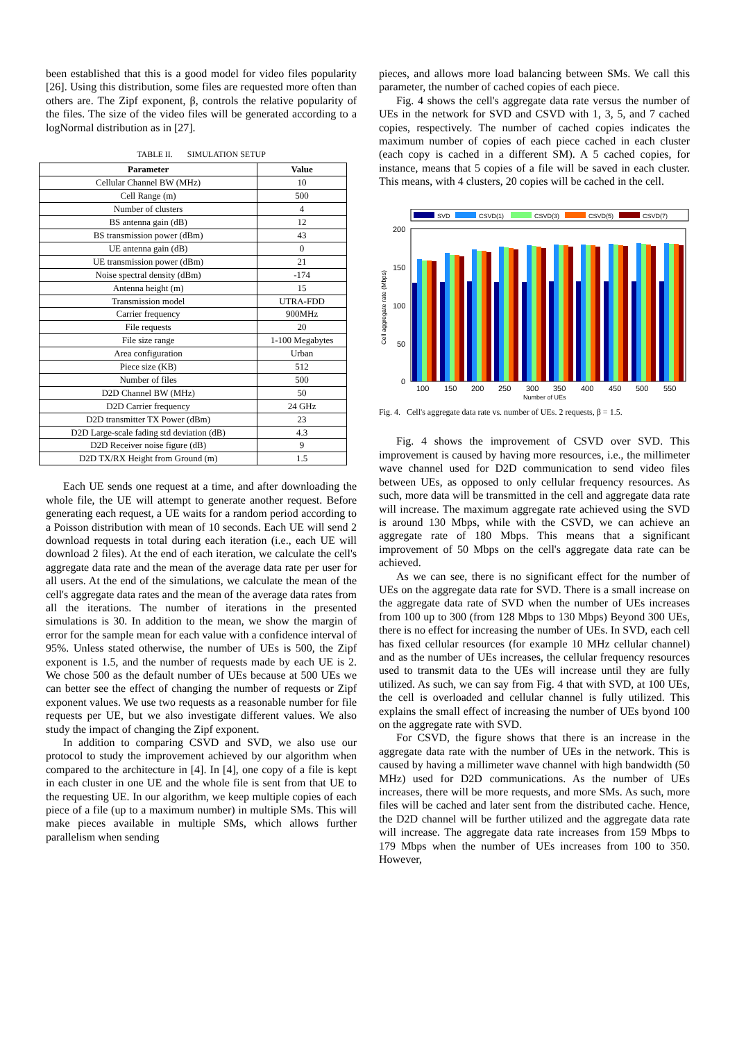been established that this is a good model for video files popularity [26]. Using this distribution, some files are requested more often than others are. The Zipf exponent, β, controls the relative popularity of the files. The size of the video files will be generated according to a logNormal distribution as in [27].
TABLE II. SIMULATION SETUP
| Parameter | Value |
| --- | --- |
| Cellular Channel BW (MHz) | 10 |
| Cell Range (m) | 500 |
| Number of clusters | 4 |
| BS antenna gain (dB) | 12 |
| BS transmission power (dBm) | 43 |
| UE antenna gain (dB) | 0 |
| UE transmission power (dBm) | 21 |
| Noise spectral density (dBm) | -174 |
| Antenna height (m) | 15 |
| Transmission model | UTRA-FDD |
| Carrier frequency | 900MHz |
| File requests | 20 |
| File size range | 1-100 Megabytes |
| Area configuration | Urban |
| Piece size (KB) | 512 |
| Number of files | 500 |
| D2D Channel BW (MHz) | 50 |
| D2D Carrier frequency | 24 GHz |
| D2D transmitter TX Power (dBm) | 23 |
| D2D Large-scale fading std deviation (dB) | 4.3 |
| D2D Receiver noise figure (dB) | 9 |
| D2D TX/RX Height from Ground (m) | 1.5 |
Each UE sends one request at a time, and after downloading the whole file, the UE will attempt to generate another request. Before generating each request, a UE waits for a random period according to a Poisson distribution with mean of 10 seconds. Each UE will send 2 download requests in total during each iteration (i.e., each UE will download 2 files). At the end of each iteration, we calculate the cell's aggregate data rate and the mean of the average data rate per user for all users. At the end of the simulations, we calculate the mean of the cell's aggregate data rates and the mean of the average data rates from all the iterations. The number of iterations in the presented simulations is 30. In addition to the mean, we show the margin of error for the sample mean for each value with a confidence interval of 95%. Unless stated otherwise, the number of UEs is 500, the Zipf exponent is 1.5, and the number of requests made by each UE is 2. We chose 500 as the default number of UEs because at 500 UEs we can better see the effect of changing the number of requests or Zipf exponent values. We use two requests as a reasonable number for file requests per UE, but we also investigate different values. We also study the impact of changing the Zipf exponent.
In addition to comparing CSVD and SVD, we also use our protocol to study the improvement achieved by our algorithm when compared to the architecture in [4]. In [4], one copy of a file is kept in each cluster in one UE and the whole file is sent from that UE to the requesting UE. In our algorithm, we keep multiple copies of each piece of a file (up to a maximum number) in multiple SMs. This will make pieces available in multiple SMs, which allows further parallelism when sending
pieces, and allows more load balancing between SMs. We call this parameter, the number of cached copies of each piece.
Fig. 4 shows the cell's aggregate data rate versus the number of UEs in the network for SVD and CSVD with 1, 3, 5, and 7 cached copies, respectively. The number of cached copies indicates the maximum number of copies of each piece cached in each cluster (each copy is cached in a different SM). A 5 cached copies, for instance, means that 5 copies of a file will be saved in each cluster. This means, with 4 clusters, 20 copies will be cached in the cell.
SVD
CSVD(1)
CSVD(3)
CSVD(5)
CSVD(7)
200
150
100
50
0
Cell aggregate rate (Mbps)
100
150
200
250
300
350
400
450
500
550
Number of UEs
Fig. 4. Cell's aggregate data rate vs. number of UEs. 2 requests, β = 1.5.
Fig. 4 shows the improvement of CSVD over SVD. This improvement is caused by having more resources, i.e., the millimeter wave channel used for D2D communication to send video files between UEs, as opposed to only cellular frequency resources. As such, more data will be transmitted in the cell and aggregate data rate will increase. The maximum aggregate rate achieved using the SVD is around 130 Mbps, while with the CSVD, we can achieve an aggregate rate of 180 Mbps. This means that a significant improvement of 50 Mbps on the cell's aggregate data rate can be achieved.
As we can see, there is no significant effect for the number of UEs on the aggregate data rate for SVD. There is a small increase on the aggregate data rate of SVD when the number of UEs increases from 100 up to 300 (from 128 Mbps to 130 Mbps) Beyond 300 UEs, there is no effect for increasing the number of UEs. In SVD, each cell has fixed cellular resources (for example 10 MHz cellular channel) and as the number of UEs increases, the cellular frequency resources used to transmit data to the UEs will increase until they are fully utilized. As such, we can say from Fig. 4 that with SVD, at 100 UEs, the cell is overloaded and cellular channel is fully utilized. This explains the small effect of increasing the number of UEs byond 100 on the aggregate rate with SVD.
For CSVD, the figure shows that there is an increase in the aggregate data rate with the number of UEs in the network. This is caused by having a millimeter wave channel with high bandwidth (50 MHz) used for D2D communications. As the number of UEs increases, there will be more requests, and more SMs. As such, more files will be cached and later sent from the distributed cache. Hence, the D2D channel will be further utilized and the aggregate data rate will increase. The aggregate data rate increases from 159 Mbps to 179 Mbps when the number of UEs increases from 100 to 350. However,